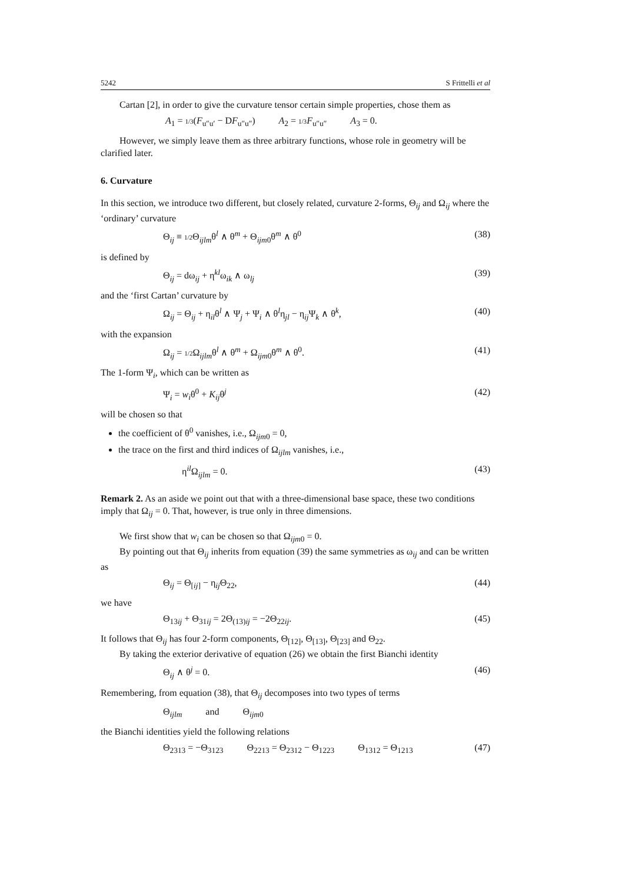5242 S Frittelli et al
Cartan [2], in order to give the curvature tensor certain simple properties, chose them as
A<sub>1</sub> = 1/3(F<sub>u″u′</sub> − DF<sub>u″u″</sub>) A<sub>2</sub> = 1/3 F<sub>u″u″</sub> A<sub>3</sub> = 0.
However, we simply leave them as three arbitrary functions, whose role in geometry will be clarified later.
6. Curvature
In this section, we introduce two different, but closely related, curvature 2-forms, Θ<sub>ij</sub> and Ω<sub>ij</sub> where the ‘ordinary’ curvature
Θ<sub>ij</sub> ≡ 1/2 Θ<sub>ijlm</sub>θ<sup>l</sup> ∧ θ<sup>m</sup> + Θ<sub>ijm0</sub>θ<sup>m</sup> ∧ θ<sup>0</sup> (38)
is defined by
Θ<sub>ij</sub> = dω<sub>ij</sub> + η<sup>kl</sup>ω<sub>ik</sub> ∧ ω<sub>lj</sub> (39)
and the ‘first Cartan’ curvature by
Ω<sub>ij</sub> = Θ<sub>ij</sub> + η<sub>il</sub>θ<sup>l</sup> ∧ Ψ<sub>j</sub> + Ψ<sub>i</sub> ∧ θ<sup>l</sup>η<sub>jl</sub> − η<sub>ij</sub>Ψ<sub>k</sub> ∧ θ<sup>k</sup>, (40)
with the expansion
Ω<sub>ij</sub> = 1/2 Ω<sub>ijlm</sub>θ<sup>l</sup> ∧ θ<sup>m</sup> + Ω<sub>ijm0</sub>θ<sup>m</sup> ∧ θ<sup>0</sup>. (41)
The 1-form Ψ<sub>i</sub>, which can be written as
Ψ<sub>i</sub> = w<sub>i</sub>θ<sup>0</sup> + K<sub>ij</sub>θ<sup>j</sup> (42)
will be chosen so that
the coefficient of θ<sup>0</sup> vanishes, i.e., Ω<sub>ijm0</sub> = 0,
the trace on the first and third indices of Ω<sub>ijlm</sub> vanishes, i.e.,
η<sup>il</sup>Ω<sub>ijlm</sub> = 0. (43)
Remark 2. As an aside we point out that with a three-dimensional base space, these two conditions imply that Ω<sub>ij</sub> = 0. That, however, is true only in three dimensions.
We first show that w<sub>i</sub> can be chosen so that Ω<sub>ijm0</sub> = 0.
By pointing out that Θ<sub>ij</sub> inherits from equation (39) the same symmetries as ω<sub>ij</sub> and can be written as
Θ<sub>ij</sub> = Θ<sub>[ij]</sub> − η<sub>ij</sub>Θ<sub>22</sub>, (44)
we have
Θ<sub>13ij</sub> + Θ<sub>31ij</sub> = 2Θ<sub>(13)ij</sub> = −2Θ<sub>22ij</sub>. (45)
It follows that Θ<sub>ij</sub> has four 2-form components, Θ<sub>[12]</sub>, Θ<sub>[13]</sub>, Θ<sub>[23]</sub> and Θ<sub>22</sub>.
By taking the exterior derivative of equation (26) we obtain the first Bianchi identity
Θ<sub>ij</sub> ∧ θ<sup>j</sup> = 0. (46)
Remembering, from equation (38), that Θ<sub>ij</sub> decomposes into two types of terms
Θ<sub>ijlm</sub> and Θ<sub>ijm0</sub>
the Bianchi identities yield the following relations
Θ<sub>2313</sub> = −Θ<sub>3123</sub> Θ<sub>2213</sub> = Θ<sub>2312</sub> − Θ<sub>1223</sub> Θ<sub>1312</sub> = Θ<sub>1213</sub>
(47)